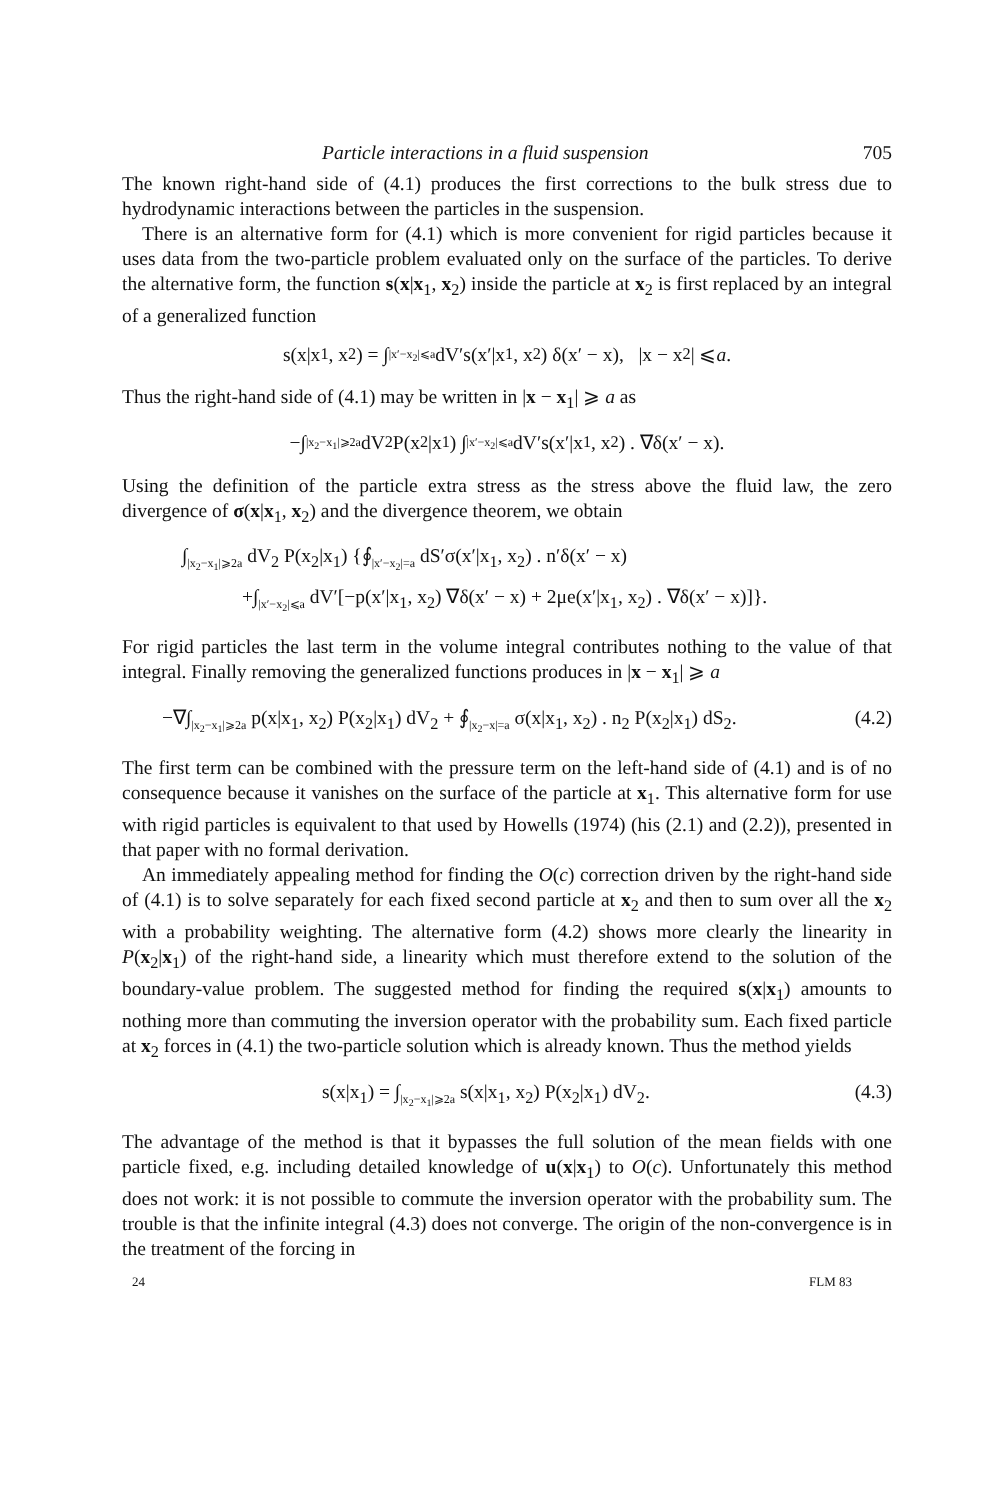Particle interactions in a fluid suspension 705
The known right-hand side of (4.1) produces the first corrections to the bulk stress due to hydrodynamic interactions between the particles in the suspension.
There is an alternative form for (4.1) which is more convenient for rigid particles because it uses data from the two-particle problem evaluated only on the surface of the particles. To derive the alternative form, the function s(x|x<sub>1</sub>, x<sub>2</sub>) inside the particle at x<sub>2</sub> is first replaced by an integral of a generalized function
s(x|x<sub>1</sub>, x<sub>2</sub>) = ∫<sub>|x′−x<sub>2</sub>|⩽a</sub> dV′s(x′|x<sub>1</sub>, x<sub>2</sub>) δ(x′ − x), |x − x<sub>2</sub>| ⩽ a.
Thus the right-hand side of (4.1) may be written in |x − x<sub>1</sub>| ⩾ a as
−∫<sub>|x<sub>2</sub>−x<sub>1</sub>|⩾2a</sub> dV<sub>2</sub> P(x<sub>2</sub>|x<sub>1</sub>) ∫<sub>|x′−x<sub>2</sub>|⩽a</sub> dV′s(x′|x<sub>1</sub>, x<sub>2</sub>) . ∇δ(x′ − x).
Using the definition of the particle extra stress as the stress above the fluid law, the zero divergence of σ(x|x<sub>1</sub>, x<sub>2</sub>) and the divergence theorem, we obtain
∫<sub>|x<sub>2</sub>−x<sub>1</sub>|⩾2a</sub> dV<sub>2</sub> P(x<sub>2</sub>|x<sub>1</sub>) {∮<sub>|x′−x<sub>2</sub>|=a</sub> dS′σ(x′|x<sub>1</sub>, x<sub>2</sub>) . n′δ(x′ − x)
+∫<sub>|x′−x<sub>2</sub>|⩽a</sub> dV′[−p(x′|x<sub>1</sub>, x<sub>2</sub>) ∇δ(x′ − x) + 2μe(x′|x<sub>1</sub>, x<sub>2</sub>) . ∇δ(x′ − x)]}.
For rigid particles the last term in the volume integral contributes nothing to the value of that integral. Finally removing the generalized functions produces in |x − x<sub>1</sub>| ⩾ a
−∇∫<sub>|x<sub>2</sub>−x<sub>1</sub>|⩾2a</sub> p(x|x<sub>1</sub>, x<sub>2</sub>) P(x<sub>2</sub>|x<sub>1</sub>) dV<sub>2</sub> + ∮<sub>|x<sub>2</sub>−x|=a</sub> σ(x|x<sub>1</sub>, x<sub>2</sub>) . n<sub>2</sub> P(x<sub>2</sub>|x<sub>1</sub>) dS<sub>2</sub>. (4.2)
The first term can be combined with the pressure term on the left-hand side of (4.1) and is of no consequence because it vanishes on the surface of the particle at x<sub>1</sub>. This alternative form for use with rigid particles is equivalent to that used by Howells (1974) (his (2.1) and (2.2)), presented in that paper with no formal derivation.
An immediately appealing method for finding the O(c) correction driven by the right-hand side of (4.1) is to solve separately for each fixed second particle at x<sub>2</sub> and then to sum over all the x<sub>2</sub> with a probability weighting. The alternative form (4.2) shows more clearly the linearity in P(x<sub>2</sub>|x<sub>1</sub>) of the right-hand side, a linearity which must therefore extend to the solution of the boundary-value problem. The suggested method for finding the required s(x|x<sub>1</sub>) amounts to nothing more than commuting the inversion operator with the probability sum. Each fixed particle at x<sub>2</sub> forces in (4.1) the two-particle solution which is already known. Thus the method yields
s(x|x<sub>1</sub>) = ∫<sub>|x<sub>2</sub>−x<sub>1</sub>|⩾2a</sub> s(x|x<sub>1</sub>, x<sub>2</sub>) P(x<sub>2</sub>|x<sub>1</sub>) dV<sub>2</sub>. (4.3)
The advantage of the method is that it bypasses the full solution of the mean fields with one particle fixed, e.g. including detailed knowledge of u(x|x<sub>1</sub>) to O(c). Unfortunately this method does not work: it is not possible to commute the inversion operator with the probability sum. The trouble is that the infinite integral (4.3) does not converge. The origin of the non-convergence is in the treatment of the forcing in
24 FLM 83